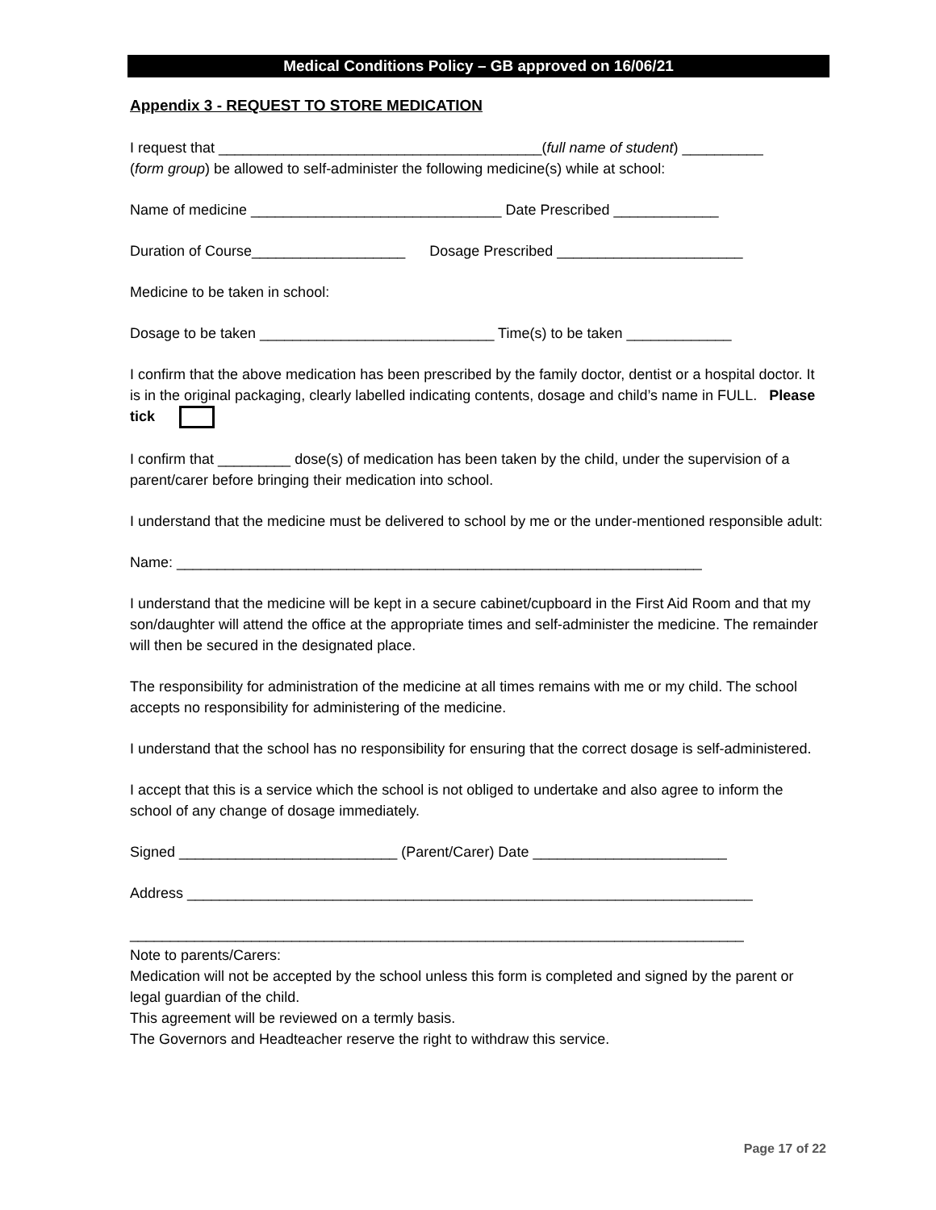Medical Conditions Policy – GB approved on 16/06/21
Appendix 3 - REQUEST TO STORE MEDICATION
I request that ________________________________________(full name of student) __________
(form group) be allowed to self-administer the following medicine(s) while at school:
Name of medicine _______________________________ Date Prescribed _____________
Duration of Course___________________ Dosage Prescribed _______________________
Medicine to be taken in school:
Dosage to be taken _____________________________ Time(s) to be taken _____________
I confirm that the above medication has been prescribed by the family doctor, dentist or a hospital doctor. It is in the original packaging, clearly labelled indicating contents, dosage and child’s name in FULL. Please tick
I confirm that _________ dose(s) of medication has been taken by the child, under the supervision of a parent/carer before bringing their medication into school.
I understand that the medicine must be delivered to school by me or the under-mentioned responsible adult:
Name: _________________________________________________________________
I understand that the medicine will be kept in a secure cabinet/cupboard in the First Aid Room and that my son/daughter will attend the office at the appropriate times and self-administer the medicine. The remainder will then be secured in the designated place.
The responsibility for administration of the medicine at all times remains with me or my child. The school accepts no responsibility for administering of the medicine.
I understand that the school has no responsibility for ensuring that the correct dosage is self-administered.
I accept that this is a service which the school is not obliged to undertake and also agree to inform the school of any change of dosage immediately.
Signed ___________________________ (Parent/Carer) Date ________________________
Address ______________________________________________________________________
____________________________________________________________________________
Note to parents/Carers:
Medication will not be accepted by the school unless this form is completed and signed by the parent or legal guardian of the child.
This agreement will be reviewed on a termly basis.
The Governors and Headteacher reserve the right to withdraw this service.
Page 17 of 22